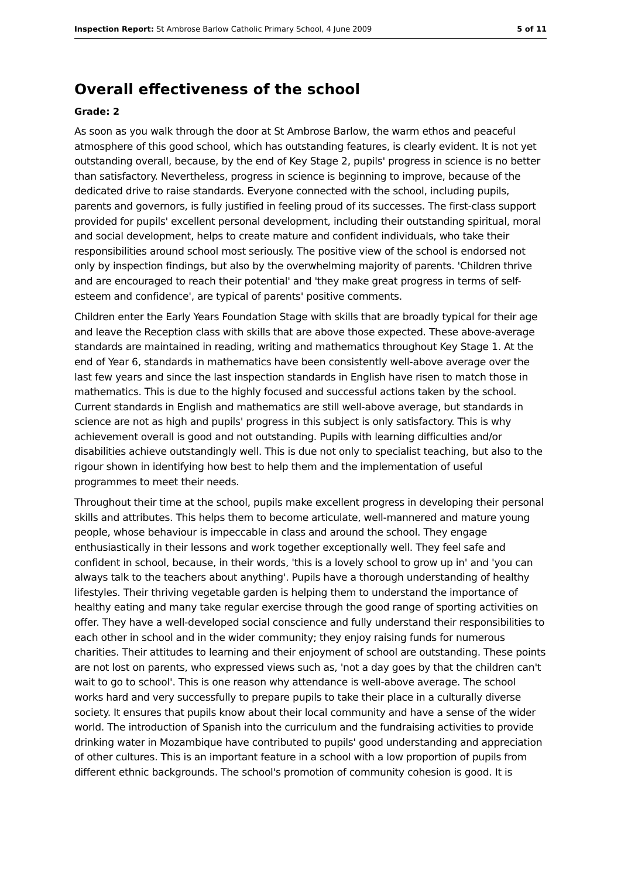Inspection Report: St Ambrose Barlow Catholic Primary School, 4 June 2009 5 of 11
Overall effectiveness of the school
Grade: 2
As soon as you walk through the door at St Ambrose Barlow, the warm ethos and peaceful atmosphere of this good school, which has outstanding features, is clearly evident. It is not yet outstanding overall, because, by the end of Key Stage 2, pupils' progress in science is no better than satisfactory. Nevertheless, progress in science is beginning to improve, because of the dedicated drive to raise standards. Everyone connected with the school, including pupils, parents and governors, is fully justified in feeling proud of its successes. The first-class support provided for pupils' excellent personal development, including their outstanding spiritual, moral and social development, helps to create mature and confident individuals, who take their responsibilities around school most seriously. The positive view of the school is endorsed not only by inspection findings, but also by the overwhelming majority of parents. 'Children thrive and are encouraged to reach their potential' and 'they make great progress in terms of self-esteem and confidence', are typical of parents' positive comments.
Children enter the Early Years Foundation Stage with skills that are broadly typical for their age and leave the Reception class with skills that are above those expected. These above-average standards are maintained in reading, writing and mathematics throughout Key Stage 1. At the end of Year 6, standards in mathematics have been consistently well-above average over the last few years and since the last inspection standards in English have risen to match those in mathematics. This is due to the highly focused and successful actions taken by the school. Current standards in English and mathematics are still well-above average, but standards in science are not as high and pupils' progress in this subject is only satisfactory. This is why achievement overall is good and not outstanding. Pupils with learning difficulties and/or disabilities achieve outstandingly well. This is due not only to specialist teaching, but also to the rigour shown in identifying how best to help them and the implementation of useful programmes to meet their needs.
Throughout their time at the school, pupils make excellent progress in developing their personal skills and attributes. This helps them to become articulate, well-mannered and mature young people, whose behaviour is impeccable in class and around the school. They engage enthusiastically in their lessons and work together exceptionally well. They feel safe and confident in school, because, in their words, 'this is a lovely school to grow up in' and 'you can always talk to the teachers about anything'. Pupils have a thorough understanding of healthy lifestyles. Their thriving vegetable garden is helping them to understand the importance of healthy eating and many take regular exercise through the good range of sporting activities on offer. They have a well-developed social conscience and fully understand their responsibilities to each other in school and in the wider community; they enjoy raising funds for numerous charities. Their attitudes to learning and their enjoyment of school are outstanding. These points are not lost on parents, who expressed views such as, 'not a day goes by that the children can't wait to go to school'. This is one reason why attendance is well-above average. The school works hard and very successfully to prepare pupils to take their place in a culturally diverse society. It ensures that pupils know about their local community and have a sense of the wider world. The introduction of Spanish into the curriculum and the fundraising activities to provide drinking water in Mozambique have contributed to pupils' good understanding and appreciation of other cultures. This is an important feature in a school with a low proportion of pupils from different ethnic backgrounds. The school's promotion of community cohesion is good. It is